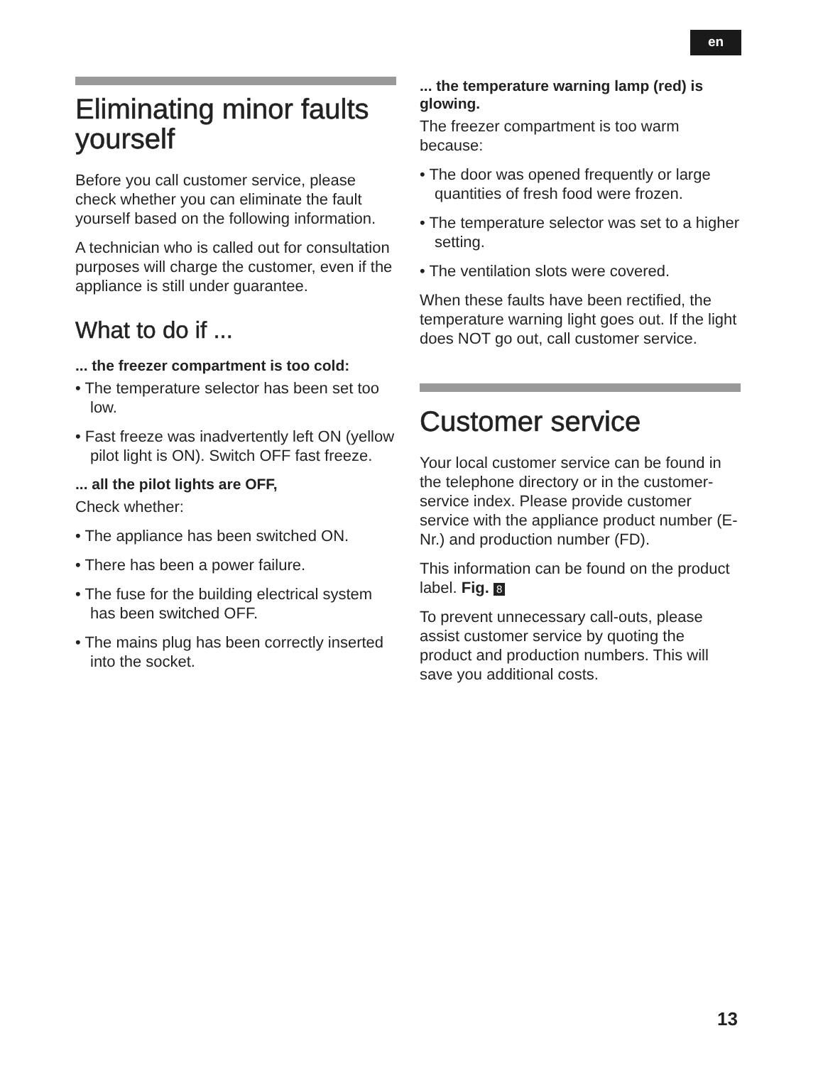en
Eliminating minor faults yourself
Before you call customer service, please check whether you can eliminate the fault yourself based on the following information.
A technician who is called out for consultation purposes will charge the customer, even if the appliance is still under guarantee.
What to do if ...
... the freezer compartment is too cold:
• The temperature selector has been set too low.
• Fast freeze was inadvertently left ON (yellow pilot light is ON). Switch OFF fast freeze.
... all the pilot lights are OFF,
Check whether:
• The appliance has been switched ON.
• There has been a power failure.
• The fuse for the building electrical system has been switched OFF.
• The mains plug has been correctly inserted into the socket.
... the temperature warning lamp (red) is glowing.
The freezer compartment is too warm because:
• The door was opened frequently or large quantities of fresh food were frozen.
• The temperature selector was set to a higher setting.
• The ventilation slots were covered.
When these faults have been rectified, the temperature warning light goes out. If the light does NOT go out, call customer service.
Customer service
Your local customer service can be found in the telephone directory or in the customer-service index. Please provide customer service with the appliance product number (E-Nr.) and production number (FD).
This information can be found on the product label. Fig. 8
To prevent unnecessary call-outs, please assist customer service by quoting the product and production numbers. This will save you additional costs.
13